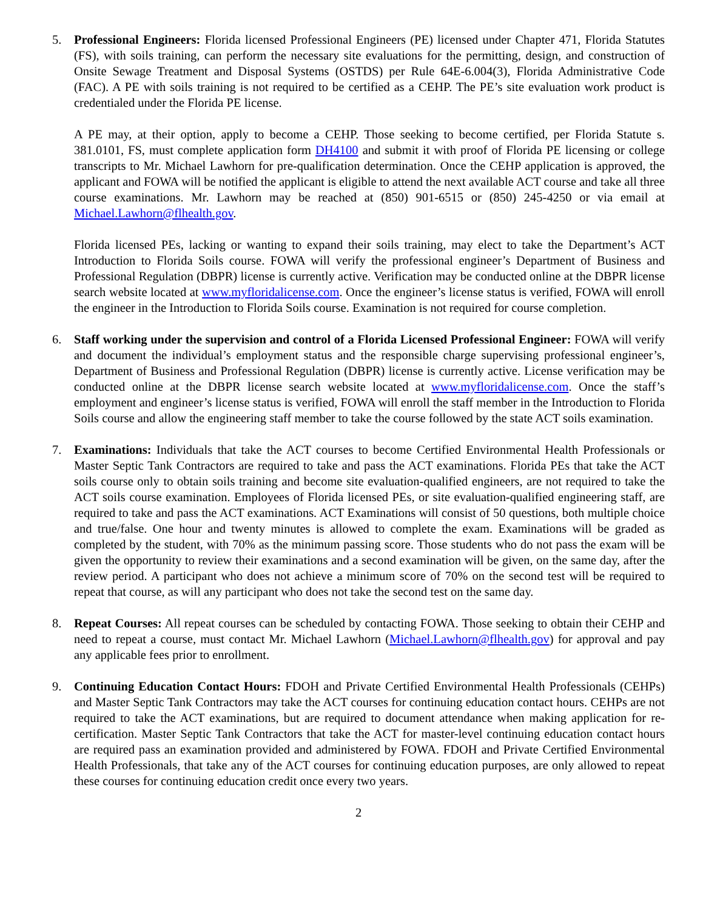5. Professional Engineers: Florida licensed Professional Engineers (PE) licensed under Chapter 471, Florida Statutes (FS), with soils training, can perform the necessary site evaluations for the permitting, design, and construction of Onsite Sewage Treatment and Disposal Systems (OSTDS) per Rule 64E-6.004(3), Florida Administrative Code (FAC). A PE with soils training is not required to be certified as a CEHP. The PE’s site evaluation work product is credentialed under the Florida PE license.
A PE may, at their option, apply to become a CEHP. Those seeking to become certified, per Florida Statute s. 381.0101, FS, must complete application form DH4100 and submit it with proof of Florida PE licensing or college transcripts to Mr. Michael Lawhorn for pre-qualification determination. Once the CEHP application is approved, the applicant and FOWA will be notified the applicant is eligible to attend the next available ACT course and take all three course examinations. Mr. Lawhorn may be reached at (850) 901-6515 or (850) 245-4250 or via email at Michael.Lawhorn@flhealth.gov.
Florida licensed PEs, lacking or wanting to expand their soils training, may elect to take the Department’s ACT Introduction to Florida Soils course. FOWA will verify the professional engineer’s Department of Business and Professional Regulation (DBPR) license is currently active. Verification may be conducted online at the DBPR license search website located at www.myfloridalicense.com. Once the engineer’s license status is verified, FOWA will enroll the engineer in the Introduction to Florida Soils course. Examination is not required for course completion.
6. Staff working under the supervision and control of a Florida Licensed Professional Engineer: FOWA will verify and document the individual’s employment status and the responsible charge supervising professional engineer’s, Department of Business and Professional Regulation (DBPR) license is currently active. License verification may be conducted online at the DBPR license search website located at www.myfloridalicense.com. Once the staff’s employment and engineer’s license status is verified, FOWA will enroll the staff member in the Introduction to Florida Soils course and allow the engineering staff member to take the course followed by the state ACT soils examination.
7. Examinations: Individuals that take the ACT courses to become Certified Environmental Health Professionals or Master Septic Tank Contractors are required to take and pass the ACT examinations. Florida PEs that take the ACT soils course only to obtain soils training and become site evaluation-qualified engineers, are not required to take the ACT soils course examination. Employees of Florida licensed PEs, or site evaluation-qualified engineering staff, are required to take and pass the ACT examinations. ACT Examinations will consist of 50 questions, both multiple choice and true/false. One hour and twenty minutes is allowed to complete the exam. Examinations will be graded as completed by the student, with 70% as the minimum passing score. Those students who do not pass the exam will be given the opportunity to review their examinations and a second examination will be given, on the same day, after the review period. A participant who does not achieve a minimum score of 70% on the second test will be required to repeat that course, as will any participant who does not take the second test on the same day.
8. Repeat Courses: All repeat courses can be scheduled by contacting FOWA. Those seeking to obtain their CEHP and need to repeat a course, must contact Mr. Michael Lawhorn (Michael.Lawhorn@flhealth.gov) for approval and pay any applicable fees prior to enrollment.
9. Continuing Education Contact Hours: FDOH and Private Certified Environmental Health Professionals (CEHPs) and Master Septic Tank Contractors may take the ACT courses for continuing education contact hours. CEHPs are not required to take the ACT examinations, but are required to document attendance when making application for re-certification. Master Septic Tank Contractors that take the ACT for master-level continuing education contact hours are required pass an examination provided and administered by FOWA. FDOH and Private Certified Environmental Health Professionals, that take any of the ACT courses for continuing education purposes, are only allowed to repeat these courses for continuing education credit once every two years.
2